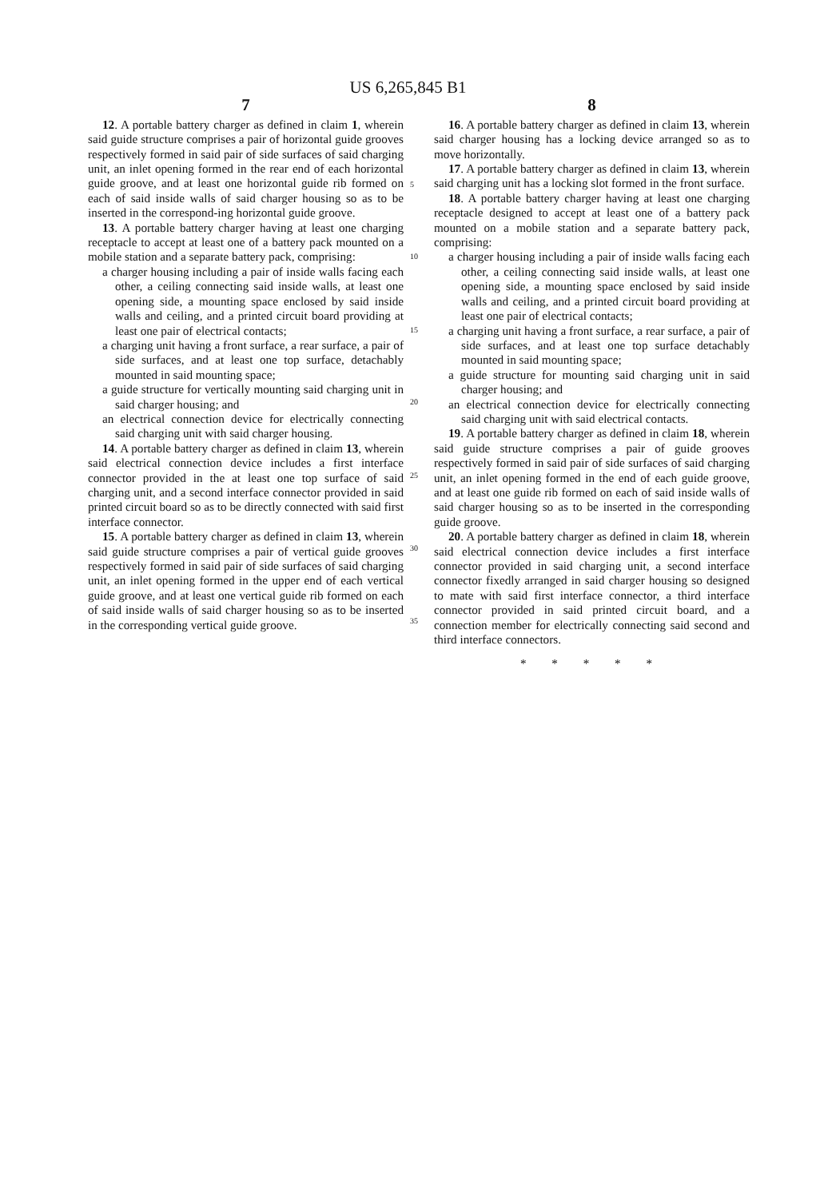US 6,265,845 B1
7
12. A portable battery charger as defined in claim 1, wherein said guide structure comprises a pair of horizontal guide grooves respectively formed in said pair of side surfaces of said charging unit, an inlet opening formed in the rear end of each horizontal guide groove, and at least one horizontal guide rib formed on each of said inside walls of said charger housing so as to be inserted in the correspond-ing horizontal guide groove.
13. A portable battery charger having at least one charging receptacle to accept at least one of a battery pack mounted on a mobile station and a separate battery pack, comprising:
a charger housing including a pair of inside walls facing each other, a ceiling connecting said inside walls, at least one opening side, a mounting space enclosed by said inside walls and ceiling, and a printed circuit board providing at least one pair of electrical contacts;
a charging unit having a front surface, a rear surface, a pair of side surfaces, and at least one top surface, detachably mounted in said mounting space;
a guide structure for vertically mounting said charging unit in said charger housing; and
an electrical connection device for electrically connecting said charging unit with said charger housing.
14. A portable battery charger as defined in claim 13, wherein said electrical connection device includes a first interface connector provided in the at least one top surface of said charging unit, and a second interface connector provided in said printed circuit board so as to be directly connected with said first interface connector.
15. A portable battery charger as defined in claim 13, wherein said guide structure comprises a pair of vertical guide grooves respectively formed in said pair of side surfaces of said charging unit, an inlet opening formed in the upper end of each vertical guide groove, and at least one vertical guide rib formed on each of said inside walls of said charger housing so as to be inserted in the corresponding vertical guide groove.
5
10
15
20
25
30
35
8
16. A portable battery charger as defined in claim 13, wherein said charger housing has a locking device arranged so as to move horizontally.
17. A portable battery charger as defined in claim 13, wherein said charging unit has a locking slot formed in the front surface.
18. A portable battery charger having at least one charging receptacle designed to accept at least one of a battery pack mounted on a mobile station and a separate battery pack, comprising:
a charger housing including a pair of inside walls facing each other, a ceiling connecting said inside walls, at least one opening side, a mounting space enclosed by said inside walls and ceiling, and a printed circuit board providing at least one pair of electrical contacts;
a charging unit having a front surface, a rear surface, a pair of side surfaces, and at least one top surface detachably mounted in said mounting space;
a guide structure for mounting said charging unit in said charger housing; and
an electrical connection device for electrically connecting said charging unit with said electrical contacts.
19. A portable battery charger as defined in claim 18, wherein said guide structure comprises a pair of guide grooves respectively formed in said pair of side surfaces of said charging unit, an inlet opening formed in the end of each guide groove, and at least one guide rib formed on each of said inside walls of said charger housing so as to be inserted in the corresponding guide groove.
20. A portable battery charger as defined in claim 18, wherein said electrical connection device includes a first interface connector provided in said charging unit, a second interface connector fixedly arranged in said charger housing so designed to mate with said first interface connector, a third interface connector provided in said printed circuit board, and a connection member for electrically connecting said second and third interface connectors.
* * * * *